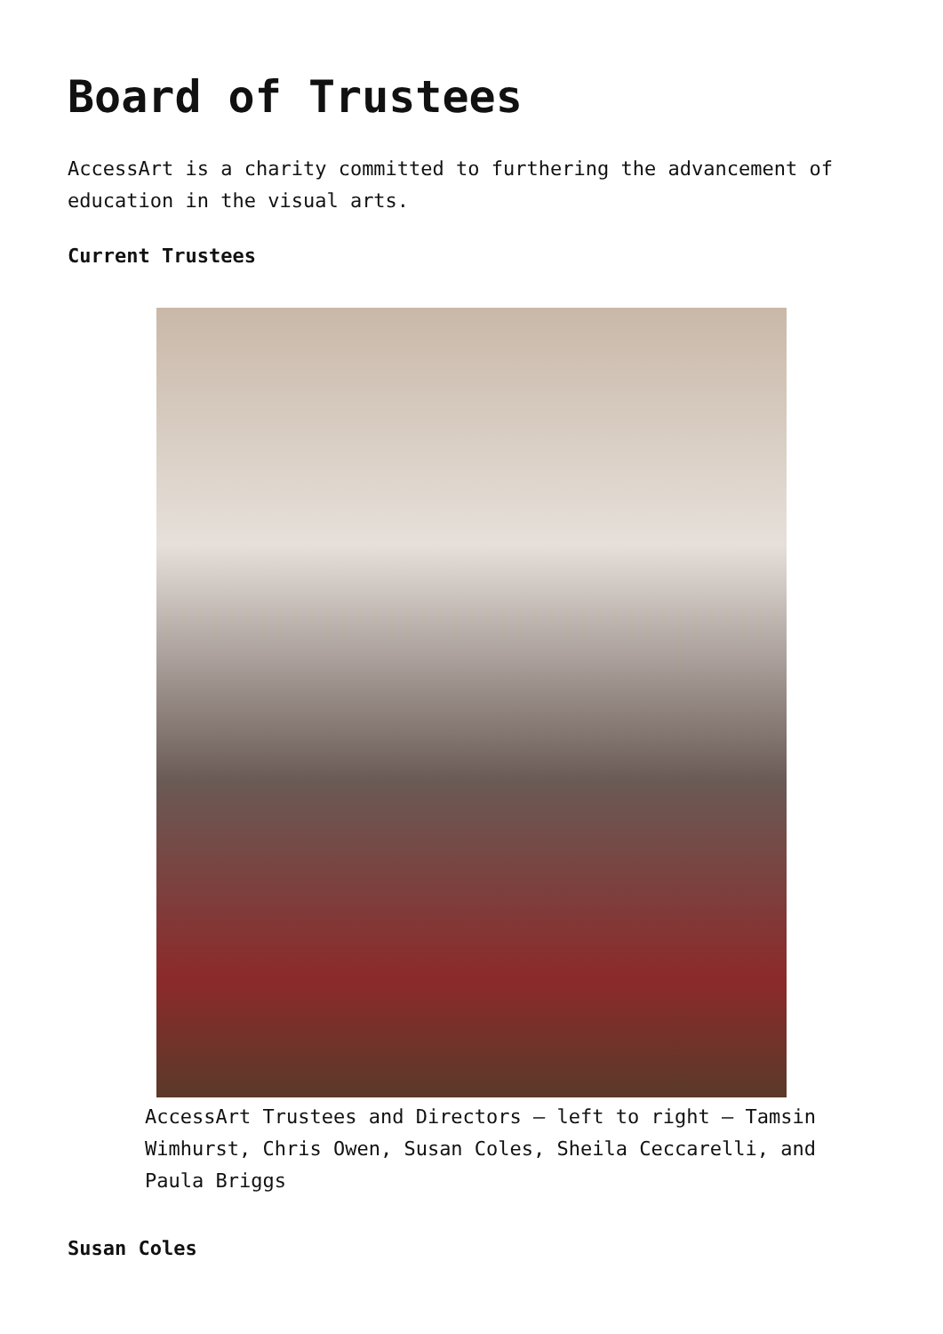Board of Trustees
AccessArt is a charity committed to furthering the advancement of education in the visual arts.
Current Trustees
AccessArt Trustees and Directors – left to right – Tamsin Wimhurst, Chris Owen, Susan Coles, Sheila Ceccarelli, and Paula Briggs
Susan Coles